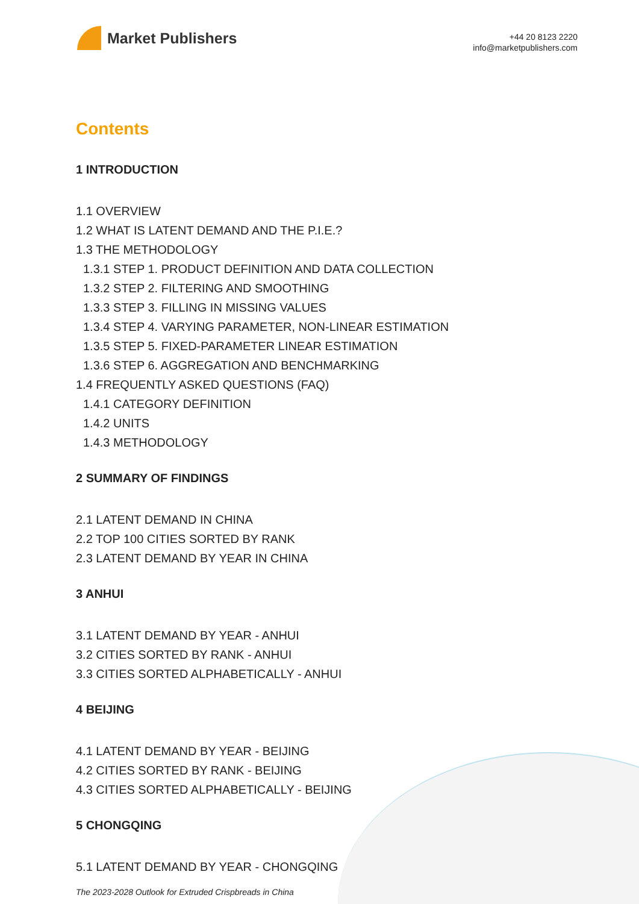Market Publishers
+44 20 8123 2220
info@marketpublishers.com
Contents
1 INTRODUCTION
1.1 OVERVIEW
1.2 WHAT IS LATENT DEMAND AND THE P.I.E.?
1.3 THE METHODOLOGY
1.3.1 STEP 1. PRODUCT DEFINITION AND DATA COLLECTION
1.3.2 STEP 2. FILTERING AND SMOOTHING
1.3.3 STEP 3. FILLING IN MISSING VALUES
1.3.4 STEP 4. VARYING PARAMETER, NON-LINEAR ESTIMATION
1.3.5 STEP 5. FIXED-PARAMETER LINEAR ESTIMATION
1.3.6 STEP 6. AGGREGATION AND BENCHMARKING
1.4 FREQUENTLY ASKED QUESTIONS (FAQ)
1.4.1 CATEGORY DEFINITION
1.4.2 UNITS
1.4.3 METHODOLOGY
2 SUMMARY OF FINDINGS
2.1 LATENT DEMAND IN CHINA
2.2 TOP 100 CITIES SORTED BY RANK
2.3 LATENT DEMAND BY YEAR IN CHINA
3 ANHUI
3.1 LATENT DEMAND BY YEAR - ANHUI
3.2 CITIES SORTED BY RANK - ANHUI
3.3 CITIES SORTED ALPHABETICALLY - ANHUI
4 BEIJING
4.1 LATENT DEMAND BY YEAR - BEIJING
4.2 CITIES SORTED BY RANK - BEIJING
4.3 CITIES SORTED ALPHABETICALLY - BEIJING
5 CHONGQING
5.1 LATENT DEMAND BY YEAR - CHONGQING
The 2023-2028 Outlook for Extruded Crispbreads in China